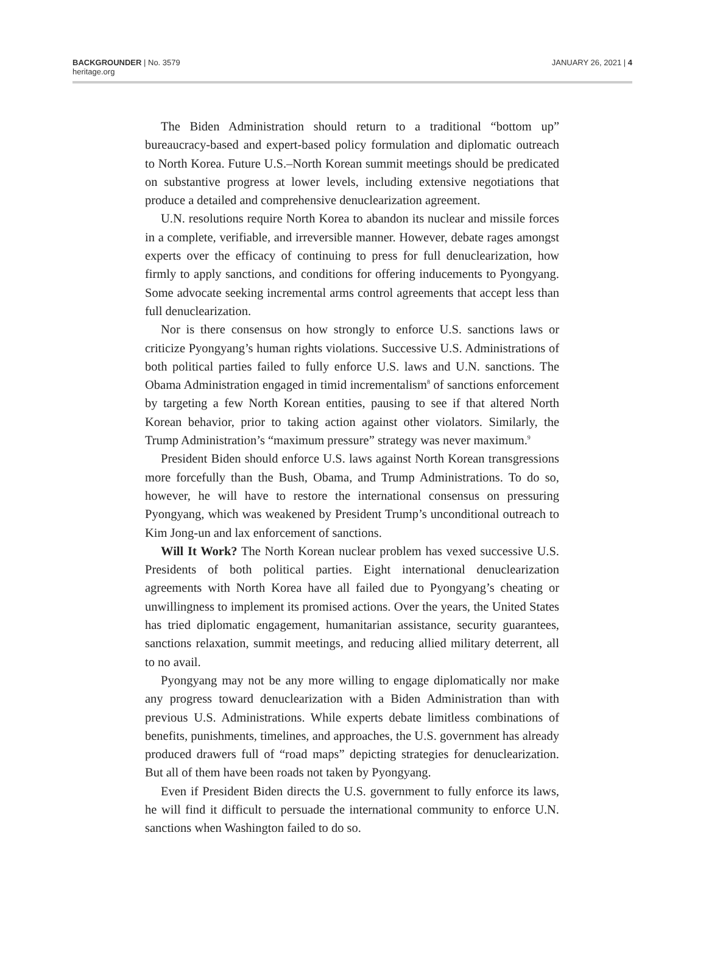BACKGROUNDER | No. 3579
heritage.org
JANUARY 26, 2021 | 4
The Biden Administration should return to a traditional “bottom up” bureaucracy-based and expert-based policy formulation and diplomatic outreach to North Korea. Future U.S.–North Korean summit meetings should be predicated on substantive progress at lower levels, including extensive negotiations that produce a detailed and comprehensive denuclearization agreement.
U.N. resolutions require North Korea to abandon its nuclear and missile forces in a complete, verifiable, and irreversible manner. However, debate rages amongst experts over the efficacy of continuing to press for full denuclearization, how firmly to apply sanctions, and conditions for offering inducements to Pyongyang. Some advocate seeking incremental arms control agreements that accept less than full denuclearization.
Nor is there consensus on how strongly to enforce U.S. sanctions laws or criticize Pyongyang’s human rights violations. Successive U.S. Administrations of both political parties failed to fully enforce U.S. laws and U.N. sanctions. The Obama Administration engaged in timid incrementalism<sup>8</sup> of sanctions enforcement by targeting a few North Korean entities, pausing to see if that altered North Korean behavior, prior to taking action against other violators. Similarly, the Trump Administration’s “maximum pressure” strategy was never maximum.<sup>9</sup>
President Biden should enforce U.S. laws against North Korean transgressions more forcefully than the Bush, Obama, and Trump Administrations. To do so, however, he will have to restore the international consensus on pressuring Pyongyang, which was weakened by President Trump’s unconditional outreach to Kim Jong-un and lax enforcement of sanctions.
Will It Work? The North Korean nuclear problem has vexed successive U.S. Presidents of both political parties. Eight international denuclearization agreements with North Korea have all failed due to Pyongyang’s cheating or unwillingness to implement its promised actions. Over the years, the United States has tried diplomatic engagement, humanitarian assistance, security guarantees, sanctions relaxation, summit meetings, and reducing allied military deterrent, all to no avail.
Pyongyang may not be any more willing to engage diplomatically nor make any progress toward denuclearization with a Biden Administration than with previous U.S. Administrations. While experts debate limitless combinations of benefits, punishments, timelines, and approaches, the U.S. government has already produced drawers full of “road maps” depicting strategies for denuclearization. But all of them have been roads not taken by Pyongyang.
Even if President Biden directs the U.S. government to fully enforce its laws, he will find it difficult to persuade the international community to enforce U.N. sanctions when Washington failed to do so.